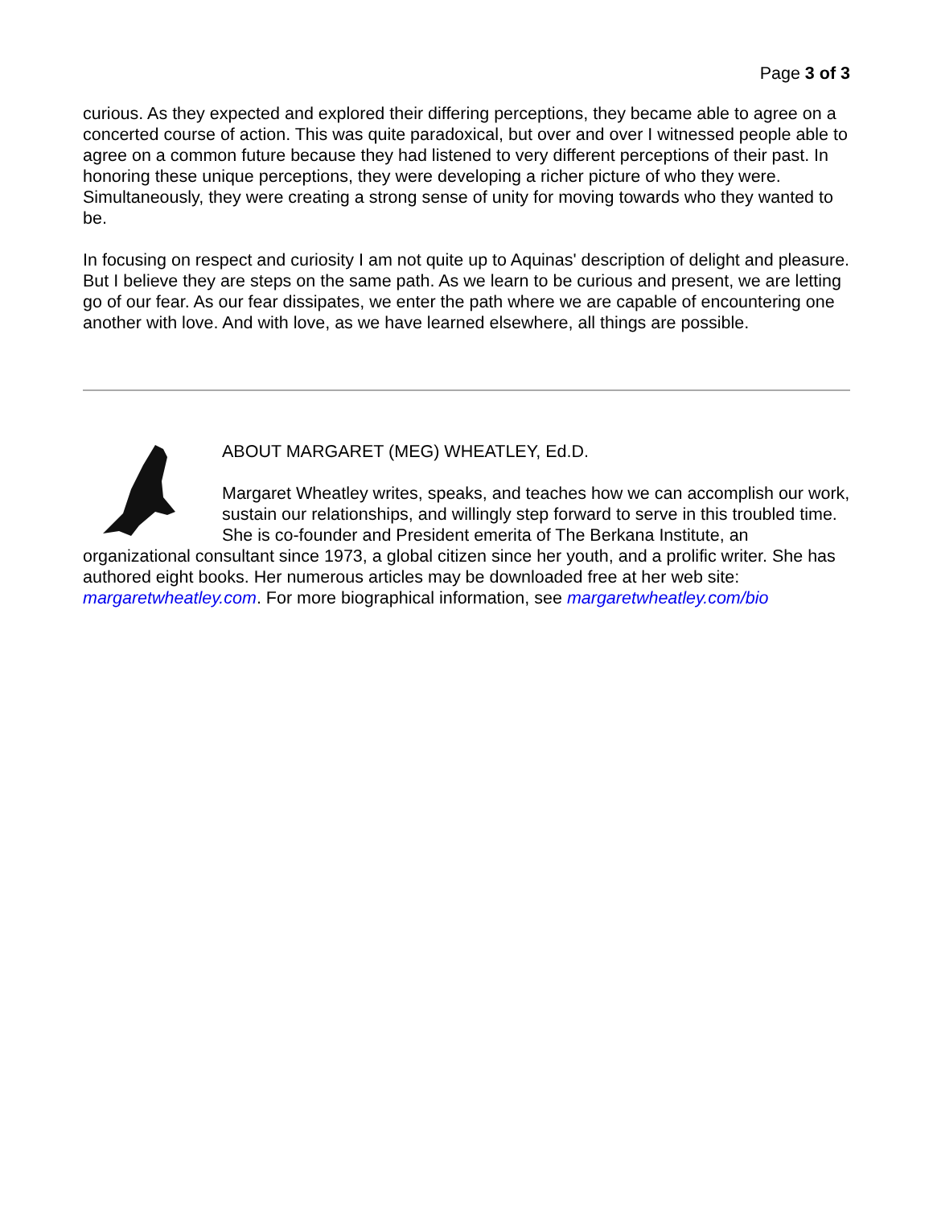Page 3 of 3
curious. As they expected and explored their differing perceptions, they became able to agree on a concerted course of action. This was quite paradoxical, but over and over I witnessed people able to agree on a common future because they had listened to very different perceptions of their past. In honoring these unique perceptions, they were developing a richer picture of who they were. Simultaneously, they were creating a strong sense of unity for moving towards who they wanted to be.
In focusing on respect and curiosity I am not quite up to Aquinas' description of delight and pleasure. But I believe they are steps on the same path. As we learn to be curious and present, we are letting go of our fear. As our fear dissipates, we enter the path where we are capable of encountering one another with love. And with love, as we have learned elsewhere, all things are possible.
ABOUT MARGARET (MEG) WHEATLEY, Ed.D.
Margaret Wheatley writes, speaks, and teaches how we can accomplish our work, sustain our relationships, and willingly step forward to serve in this troubled time. She is co-founder and President emerita of The Berkana Institute, an organizational consultant since 1973, a global citizen since her youth, and a prolific writer. She has authored eight books. Her numerous articles may be downloaded free at her web site: margaretwheatley.com. For more biographical information, see margaretwheatley.com/bio